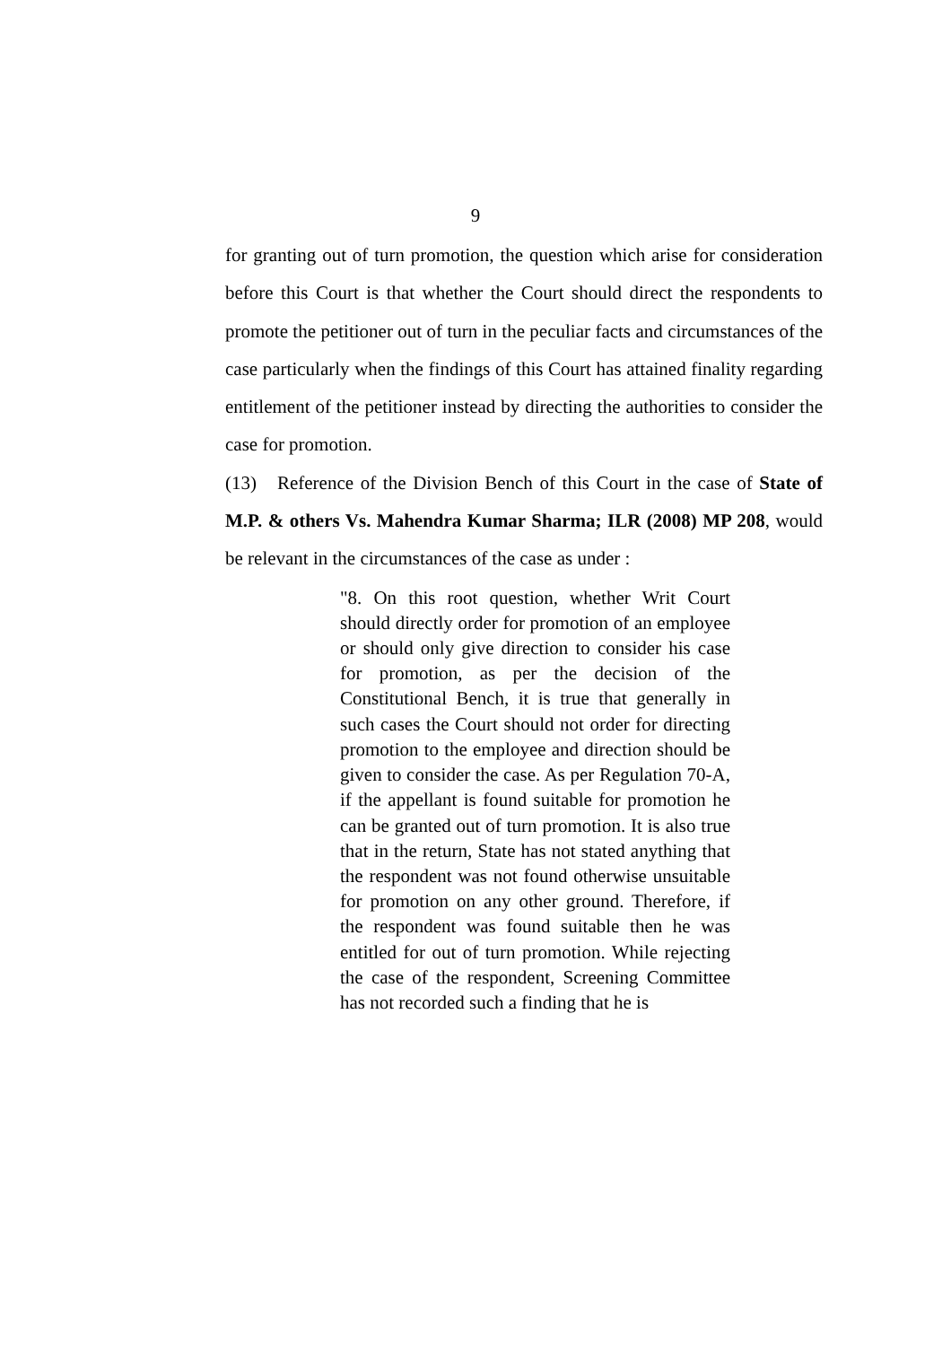9
for granting out of turn promotion, the question which arise for consideration before this Court is that whether the Court should direct the respondents to promote the petitioner out of turn in the peculiar facts and circumstances of the case particularly when the findings of this Court has attained finality regarding entitlement of the petitioner instead by directing the authorities to consider the case for promotion.
(13) Reference of the Division Bench of this Court in the case of State of M.P. & others Vs. Mahendra Kumar Sharma; ILR (2008) MP 208, would be relevant in the circumstances of the case as under :
"8. On this root question, whether Writ Court should directly order for promotion of an employee or should only give direction to consider his case for promotion, as per the decision of the Constitutional Bench, it is true that generally in such cases the Court should not order for directing promotion to the employee and direction should be given to consider the case. As per Regulation 70-A, if the appellant is found suitable for promotion he can be granted out of turn promotion. It is also true that in the return, State has not stated anything that the respondent was not found otherwise unsuitable for promotion on any other ground. Therefore, if the respondent was found suitable then he was entitled for out of turn promotion. While rejecting the case of the respondent, Screening Committee has not recorded such a finding that he is